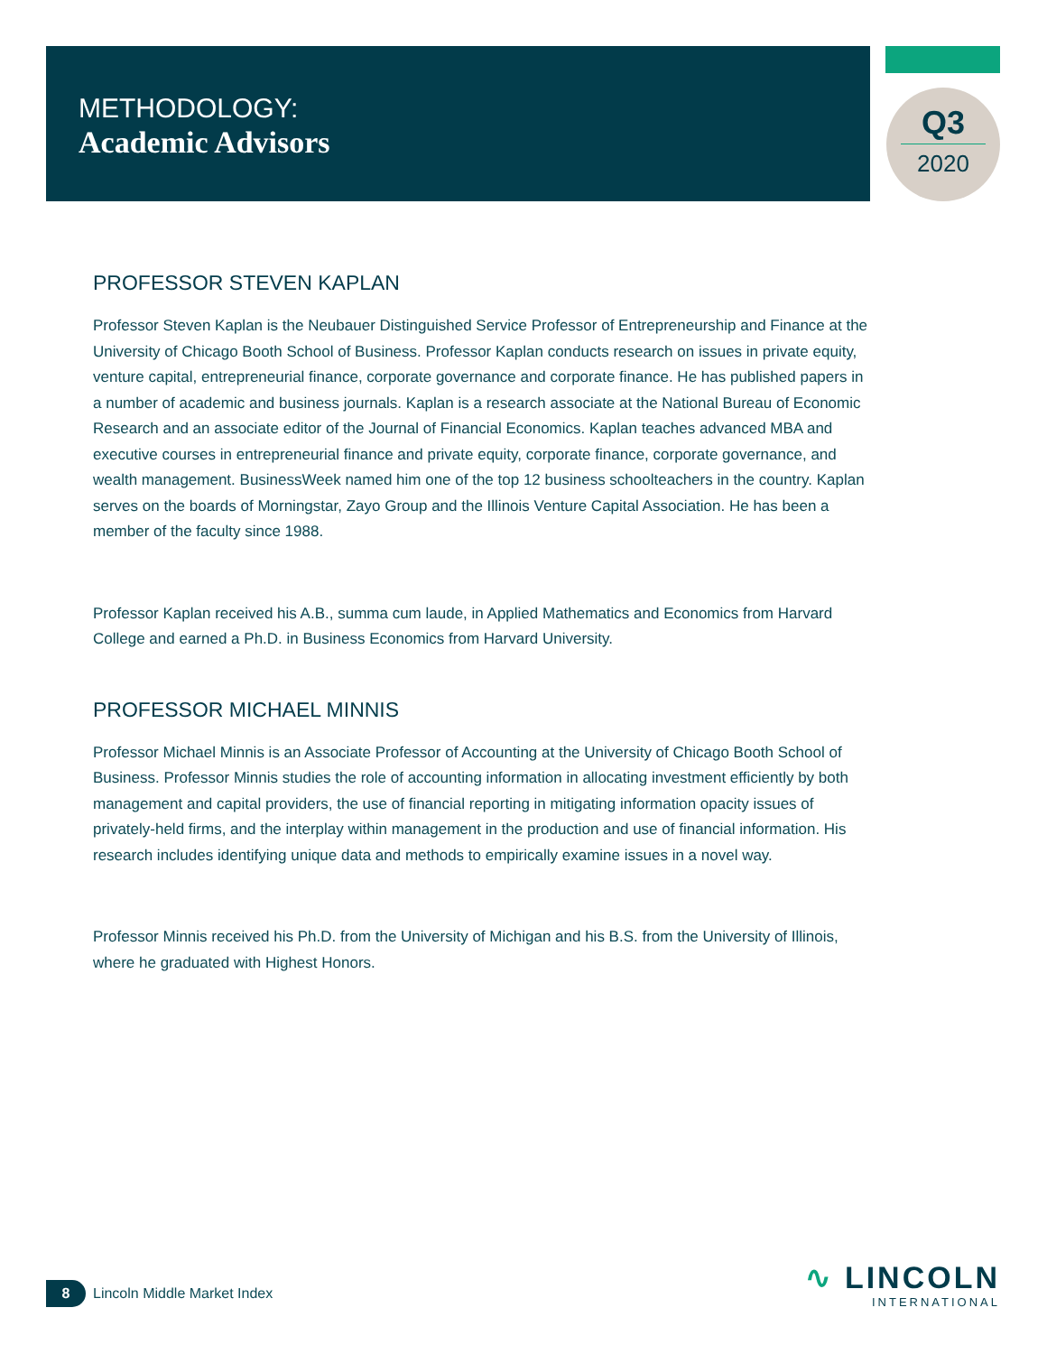METHODOLOGY:
Academic Advisors
Q3
2020
PROFESSOR STEVEN KAPLAN
Professor Steven Kaplan is the Neubauer Distinguished Service Professor of Entrepreneurship and Finance at the University of Chicago Booth School of Business. Professor Kaplan conducts research on issues in private equity, venture capital, entrepreneurial finance, corporate governance and corporate finance. He has published papers in a number of academic and business journals. Kaplan is a research associate at the National Bureau of Economic Research and an associate editor of the Journal of Financial Economics. Kaplan teaches advanced MBA and executive courses in entrepreneurial finance and private equity, corporate finance, corporate governance, and wealth management. BusinessWeek named him one of the top 12 business schoolteachers in the country. Kaplan serves on the boards of Morningstar, Zayo Group and the Illinois Venture Capital Association. He has been a member of the faculty since 1988.
Professor Kaplan received his A.B., summa cum laude, in Applied Mathematics and Economics from Harvard College and earned a Ph.D. in Business Economics from Harvard University.
PROFESSOR MICHAEL MINNIS
Professor Michael Minnis is an Associate Professor of Accounting at the University of Chicago Booth School of Business. Professor Minnis studies the role of accounting information in allocating investment efficiently by both management and capital providers, the use of financial reporting in mitigating information opacity issues of privately-held firms, and the interplay within management in the production and use of financial information. His research includes identifying unique data and methods to empirically examine issues in a novel way.
Professor Minnis received his Ph.D. from the University of Michigan and his B.S. from the University of Illinois, where he graduated with Highest Honors.
8 Lincoln Middle Market Index
∿ LINCOLN
INTERNATIONAL